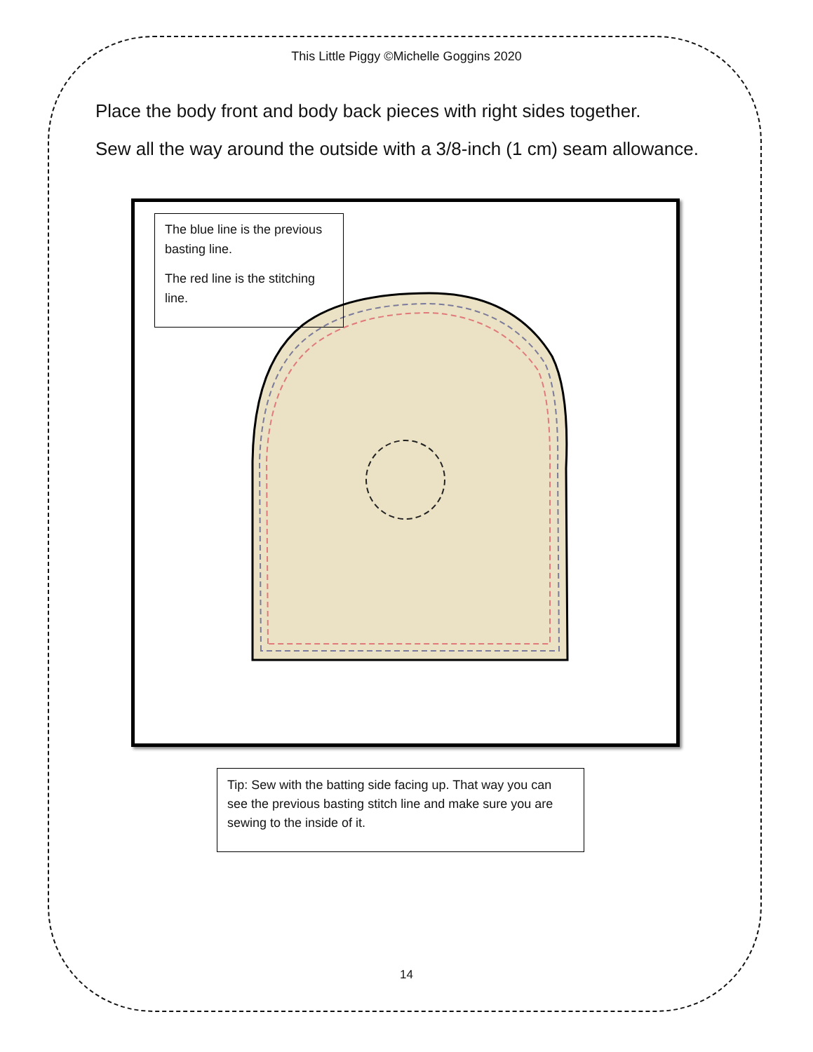This Little Piggy ©Michelle Goggins 2020
Place the body front and body back pieces with right sides together.
Sew all the way around the outside with a 3/8-inch (1 cm) seam allowance.
The blue line is the previous basting line.
The red line is the stitching line.
Tip: Sew with the batting side facing up. That way you can see the previous basting stitch line and make sure you are sewing to the inside of it.
14